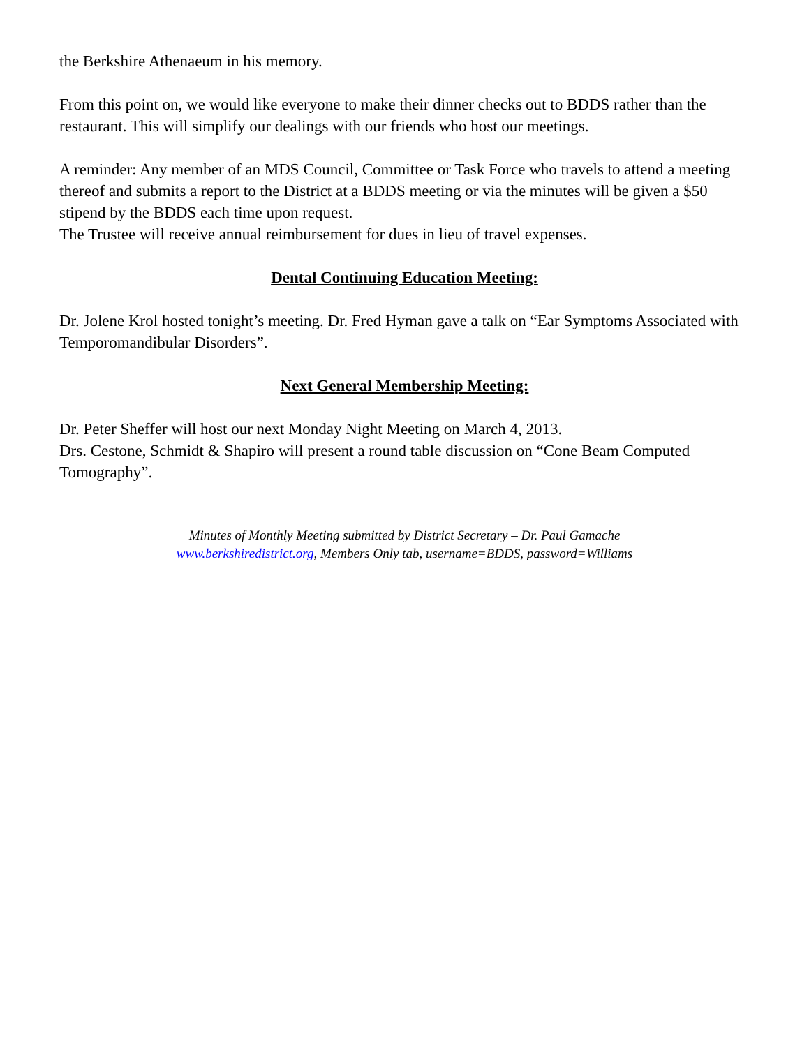the Berkshire Athenaeum in his memory.
From this point on, we would like everyone to make their dinner checks out to BDDS rather than the restaurant. This will simplify our dealings with our friends who host our meetings.
A reminder: Any member of an MDS Council, Committee or Task Force who travels to attend a meeting thereof and submits a report to the District at a BDDS meeting or via the minutes will be given a $50 stipend by the BDDS each time upon request.
The Trustee will receive annual reimbursement for dues in lieu of travel expenses.
Dental Continuing Education Meeting:
Dr. Jolene Krol hosted tonight’s meeting. Dr. Fred Hyman gave a talk on “Ear Symptoms Associated with Temporomandibular Disorders”.
Next General Membership Meeting:
Dr. Peter Sheffer will host our next Monday Night Meeting on March 4, 2013.
Drs. Cestone, Schmidt & Shapiro will present a round table discussion on “Cone Beam Computed Tomography”.
Minutes of Monthly Meeting submitted by District Secretary – Dr. Paul Gamache
www.berkshiredistrict.org, Members Only tab, username=BDDS, password=Williams